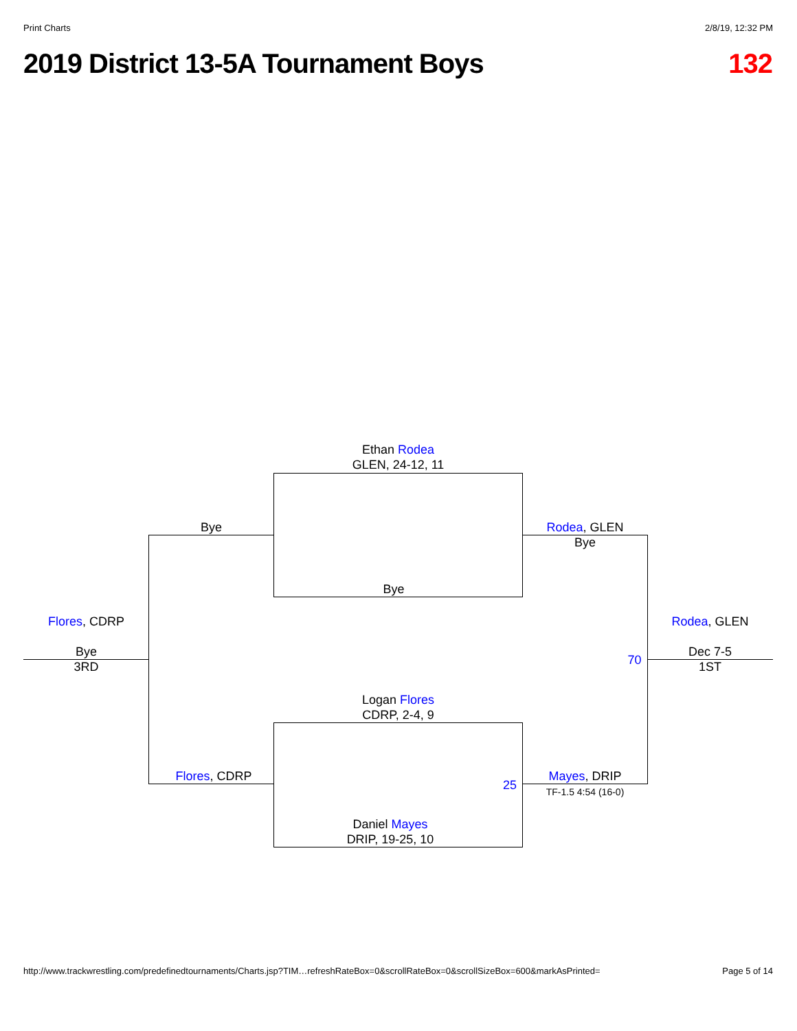Print Charts 2/8/19, 12:32 PM
2019 District 13-5A Tournament Boys 132
Ethan Rodea
GLEN, 24-12, 11
Bye
Bye
Rodea, GLEN
Bye
Flores, CDRP
Bye
3RD
Rodea, GLEN
Dec 7-5
1ST
70
Logan Flores
CDRP, 2-4, 9
Flores, CDRP
25
Mayes, DRIP
TF-1.5 4:54 (16-0)
Daniel Mayes
DRIP, 19-25, 10
http://www.trackwrestling.com/predefinedtournaments/Charts.jsp?TIM…refreshRateBox=0&scrollRateBox=0&scrollSizeBox=600&markAsPrinted= Page 5 of 14